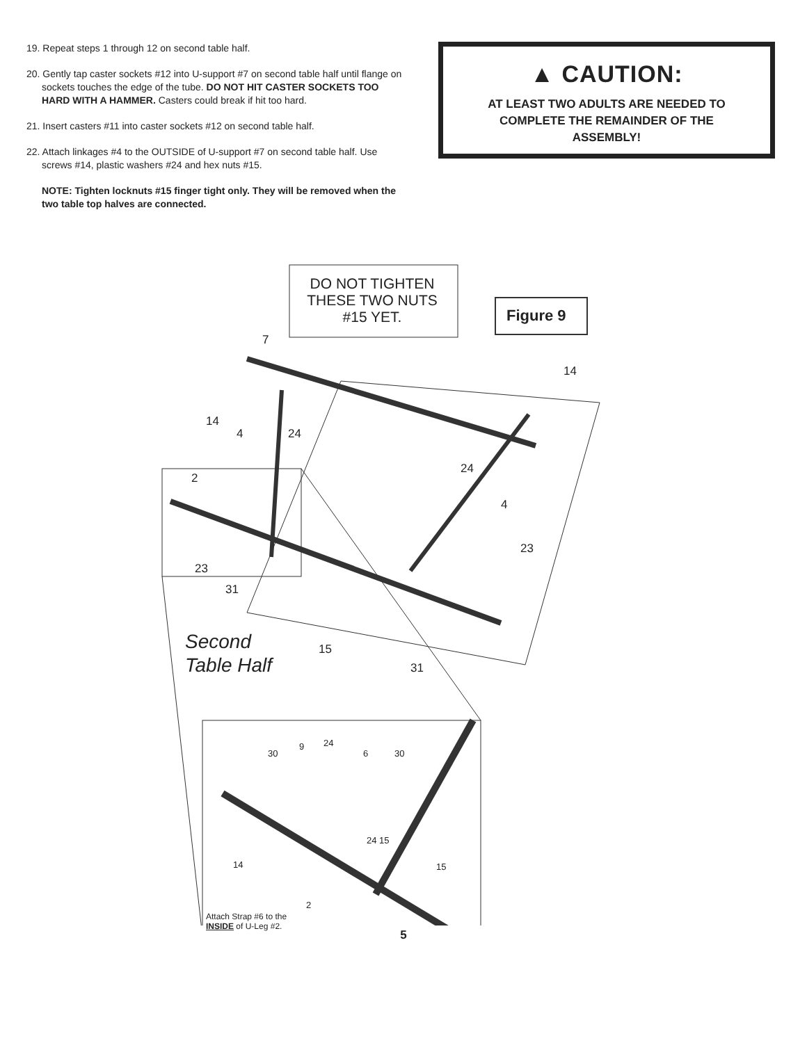19. Repeat steps 1 through 12 on second table half.
20. Gently tap caster sockets #12 into U-support #7 on second table half until flange on sockets touches the edge of the tube. DO NOT HIT CASTER SOCKETS TOO HARD WITH A HAMMER. Casters could break if hit too hard.
21. Insert casters #11 into caster sockets #12 on second table half.
22. Attach linkages #4 to the OUTSIDE of U-support #7 on second table half. Use screws #14, plastic washers #24 and hex nuts #15.
NOTE: Tighten locknuts #15 finger tight only. They will be removed when the two table top halves are connected.
▲ CAUTION:
AT LEAST TWO ADULTS ARE NEEDED TO
COMPLETE THE REMAINDER OF THE
ASSEMBLY!
DO NOT TIGHTEN THESE TWO NUTS #15 YET.
Figure 9
7
14
14
4 24
24
2
4
23
23
31
Second
Table Half
15
31
30
9 24
6 30
24 15
14 15
2
Attach Strap #6 to the
INSIDE of U-Leg #2.
5